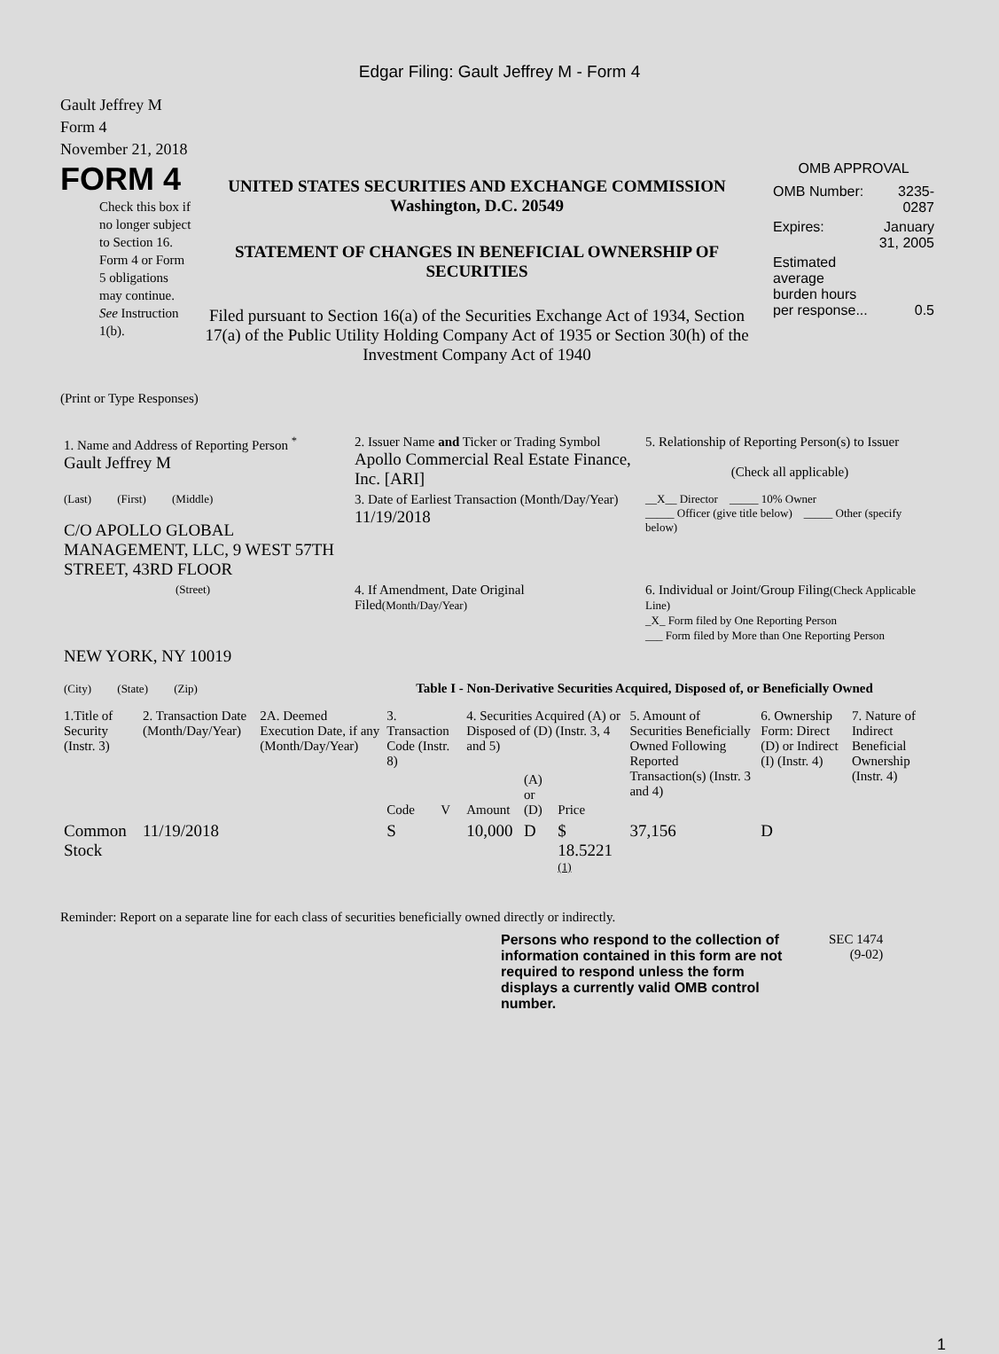Edgar Filing: Gault Jeffrey M - Form 4
Gault Jeffrey M
Form 4
November 21, 2018
FORM 4
Check this box if no longer subject to Section 16. Form 4 or Form 5 obligations may continue. See Instruction 1(b).
UNITED STATES SECURITIES AND EXCHANGE COMMISSION
Washington, D.C. 20549
STATEMENT OF CHANGES IN BENEFICIAL OWNERSHIP OF SECURITIES
Filed pursuant to Section 16(a) of the Securities Exchange Act of 1934, Section 17(a) of the Public Utility Holding Company Act of 1935 or Section 30(h) of the Investment Company Act of 1940
OMB APPROVAL
| OMB Number: | 3235-0287 |
| Expires: | January 31, 2005 |
| Estimated average burden hours per response... | 0.5 |
(Print or Type Responses)
| 1. Name and Address of Reporting Person <sup>*</sup> Gault Jeffrey M | 2. Issuer Name and Ticker or Trading Symbol Apollo Commercial Real Estate Finance, Inc. [ARI] | 5. Relationship of Reporting Person(s) to Issuer (Check all applicable) |
| (Last) (First) (Middle) C/O APOLLO GLOBAL MANAGEMENT, LLC, 9 WEST 57TH STREET, 43RD FLOOR | 3. Date of Earliest Transaction (Month/Day/Year) 11/19/2018 | __X__ Director _____ 10% Owner _____ Officer (give title below) _____ Other (specify below) |
| (Street) | 4. If Amendment, Date Original Filed (Month/Day/Year) | 6. Individual or Joint/Group Filing (Check Applicable Line) _X_ Form filed by One Reporting Person ___ Form filed by More than One Reporting Person |
| NEW YORK, NY 10019 (City) (State) (Zip) | Table I - Non-Derivative Securities Acquired, Disposed of, or Beneficially Owned | |
| 1.Title of Security (Instr. 3) | 2. Transaction Date (Month/Day/Year) | 2A. Deemed Execution Date, if any (Month/Day/Year) | 3. Transaction Code (Instr. 8) | | 4. Securities Acquired (A) or Disposed of (D) (Instr. 3, 4 and 5) | | | 5. Amount of Securities Beneficially Owned Following Reported Transaction(s) (Instr. 3 and 4) | 6. Ownership Form: Direct (D) or Indirect (I) (Instr. 4) | 7. Nature of Indirect Beneficial Ownership (Instr. 4) |
| --- | --- | --- | --- | --- | --- | --- | --- | --- | --- | --- |
| | | | Code | V | Amount | (A) or (D) | Price | | | |
| Common Stock | 11/19/2018 | | S | | 10,000 | D | $ 18.5221 <sup>(1)</sup> | 37,156 | D | |
Reminder: Report on a separate line for each class of securities beneficially owned directly or indirectly.
Persons who respond to the collection of information contained in this form are not required to respond unless the form displays a currently valid OMB control number.
SEC 1474
(9-02)
1